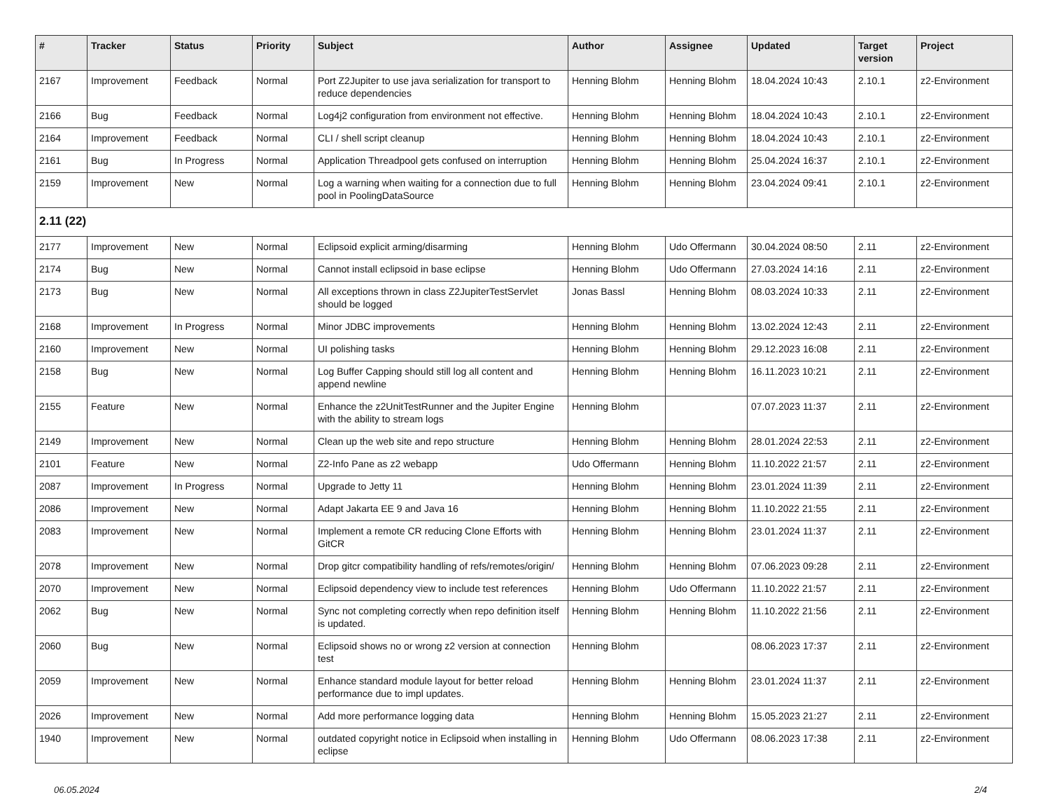| # | Tracker | Status | Priority | Subject | Author | Assignee | Updated | Target version | Project |
| --- | --- | --- | --- | --- | --- | --- | --- | --- | --- |
| 2167 | Improvement | Feedback | Normal | Port Z2Jupiter to use java serialization for transport to reduce dependencies | Henning Blohm | Henning Blohm | 18.04.2024 10:43 | 2.10.1 | z2-Environment |
| 2166 | Bug | Feedback | Normal | Log4j2 configuration from environment not effective. | Henning Blohm | Henning Blohm | 18.04.2024 10:43 | 2.10.1 | z2-Environment |
| 2164 | Improvement | Feedback | Normal | CLI / shell script cleanup | Henning Blohm | Henning Blohm | 18.04.2024 10:43 | 2.10.1 | z2-Environment |
| 2161 | Bug | In Progress | Normal | Application Threadpool gets confused on interruption | Henning Blohm | Henning Blohm | 25.04.2024 16:37 | 2.10.1 | z2-Environment |
| 2159 | Improvement | New | Normal | Log a warning when waiting for a connection due to full pool in PoolingDataSource | Henning Blohm | Henning Blohm | 23.04.2024 09:41 | 2.10.1 | z2-Environment |
| 2.11 (22) | | | | | | | | | |
| 2177 | Improvement | New | Normal | Eclipsoid explicit arming/disarming | Henning Blohm | Udo Offermann | 30.04.2024 08:50 | 2.11 | z2-Environment |
| 2174 | Bug | New | Normal | Cannot install eclipsoid in base eclipse | Henning Blohm | Udo Offermann | 27.03.2024 14:16 | 2.11 | z2-Environment |
| 2173 | Bug | New | Normal | All exceptions thrown in class Z2JupiterTestServlet should be logged | Jonas Bassl | Henning Blohm | 08.03.2024 10:33 | 2.11 | z2-Environment |
| 2168 | Improvement | In Progress | Normal | Minor JDBC improvements | Henning Blohm | Henning Blohm | 13.02.2024 12:43 | 2.11 | z2-Environment |
| 2160 | Improvement | New | Normal | UI polishing tasks | Henning Blohm | Henning Blohm | 29.12.2023 16:08 | 2.11 | z2-Environment |
| 2158 | Bug | New | Normal | Log Buffer Capping should still log all content and append newline | Henning Blohm | Henning Blohm | 16.11.2023 10:21 | 2.11 | z2-Environment |
| 2155 | Feature | New | Normal | Enhance the z2UnitTestRunner and the Jupiter Engine with the ability to stream logs | Henning Blohm | | 07.07.2023 11:37 | 2.11 | z2-Environment |
| 2149 | Improvement | New | Normal | Clean up the web site and repo structure | Henning Blohm | Henning Blohm | 28.01.2024 22:53 | 2.11 | z2-Environment |
| 2101 | Feature | New | Normal | Z2-Info Pane as z2 webapp | Udo Offermann | Henning Blohm | 11.10.2022 21:57 | 2.11 | z2-Environment |
| 2087 | Improvement | In Progress | Normal | Upgrade to Jetty 11 | Henning Blohm | Henning Blohm | 23.01.2024 11:39 | 2.11 | z2-Environment |
| 2086 | Improvement | New | Normal | Adapt Jakarta EE 9 and Java 16 | Henning Blohm | Henning Blohm | 11.10.2022 21:55 | 2.11 | z2-Environment |
| 2083 | Improvement | New | Normal | Implement a remote CR reducing Clone Efforts with GitCR | Henning Blohm | Henning Blohm | 23.01.2024 11:37 | 2.11 | z2-Environment |
| 2078 | Improvement | New | Normal | Drop gitcr compatibility handling of refs/remotes/origin/ | Henning Blohm | Henning Blohm | 07.06.2023 09:28 | 2.11 | z2-Environment |
| 2070 | Improvement | New | Normal | Eclipsoid dependency view to include test references | Henning Blohm | Udo Offermann | 11.10.2022 21:57 | 2.11 | z2-Environment |
| 2062 | Bug | New | Normal | Sync not completing correctly when repo definition itself is updated. | Henning Blohm | Henning Blohm | 11.10.2022 21:56 | 2.11 | z2-Environment |
| 2060 | Bug | New | Normal | Eclipsoid shows no or wrong z2 version at connection test | Henning Blohm | | 08.06.2023 17:37 | 2.11 | z2-Environment |
| 2059 | Improvement | New | Normal | Enhance standard module layout for better reload performance due to impl updates. | Henning Blohm | Henning Blohm | 23.01.2024 11:37 | 2.11 | z2-Environment |
| 2026 | Improvement | New | Normal | Add more performance logging data | Henning Blohm | Henning Blohm | 15.05.2023 21:27 | 2.11 | z2-Environment |
| 1940 | Improvement | New | Normal | outdated copyright notice in Eclipsoid when installing in eclipse | Henning Blohm | Udo Offermann | 08.06.2023 17:38 | 2.11 | z2-Environment |
06.05.2024 2/4